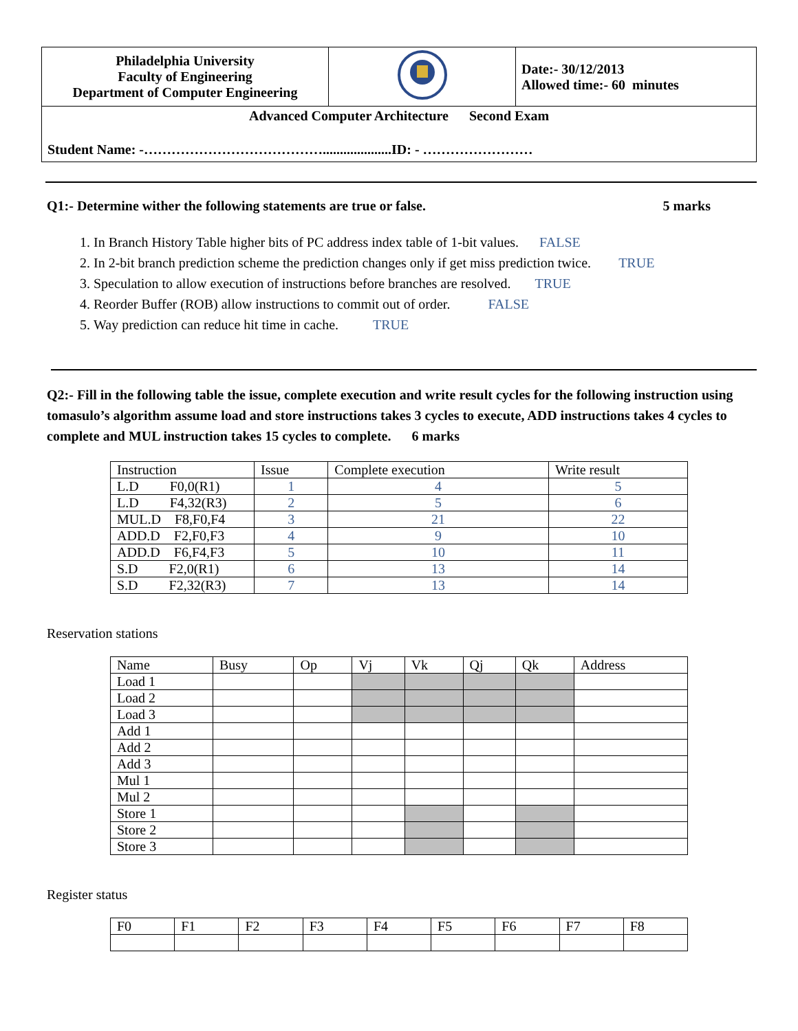| Philadelphia University Faculty of Engineering Department of Computer Engineering | | Date:- 30/12/2013 Allowed time:- 60 minutes |
| Advanced Computer Architecture Second Exam Student Name: -…………………………………....................ID: - …………………… | | |
Q1:- Determine wither the following statements are true or false. 5 marks
1. In Branch History Table higher bits of PC address index table of 1-bit values. FALSE
2. In 2-bit branch prediction scheme the prediction changes only if get miss prediction twice. TRUE
3. Speculation to allow execution of instructions before branches are resolved. TRUE
4. Reorder Buffer (ROB) allow instructions to commit out of order. FALSE
5. Way prediction can reduce hit time in cache. TRUE
Q2:- Fill in the following table the issue, complete execution and write result cycles for the following instruction using tomasulo’s algorithm assume load and store instructions takes 3 cycles to execute, ADD instructions takes 4 cycles to complete and MUL instruction takes 15 cycles to complete. 6 marks
| Instruction | Issue | Complete execution | Write result |
| L.D F0,0(R1) | 1 | 4 | 5 |
| L.D F4,32(R3) | 2 | 5 | 6 |
| MUL.D F8,F0,F4 | 3 | 21 | 22 |
| ADD.D F2,F0,F3 | 4 | 9 | 10 |
| ADD.D F6,F4,F3 | 5 | 10 | 11 |
| S.D F2,0(R1) | 6 | 13 | 14 |
| S.D F2,32(R3) | 7 | 13 | 14 |
Reservation stations
| Name | Busy | Op | Vj | Vk | Qj | Qk | Address |
| Load 1 | | | | | | | |
| Load 2 | | | | | | | |
| Load 3 | | | | | | | |
| Add 1 | | | | | | | |
| Add 2 | | | | | | | |
| Add 3 | | | | | | | |
| Mul 1 | | | | | | | |
| Mul 2 | | | | | | | |
| Store 1 | | | | | | | |
| Store 2 | | | | | | | |
| Store 3 | | | | | | | |
Register status
| F0 | F1 | F2 | F3 | F4 | F5 | F6 | F7 | F8 |